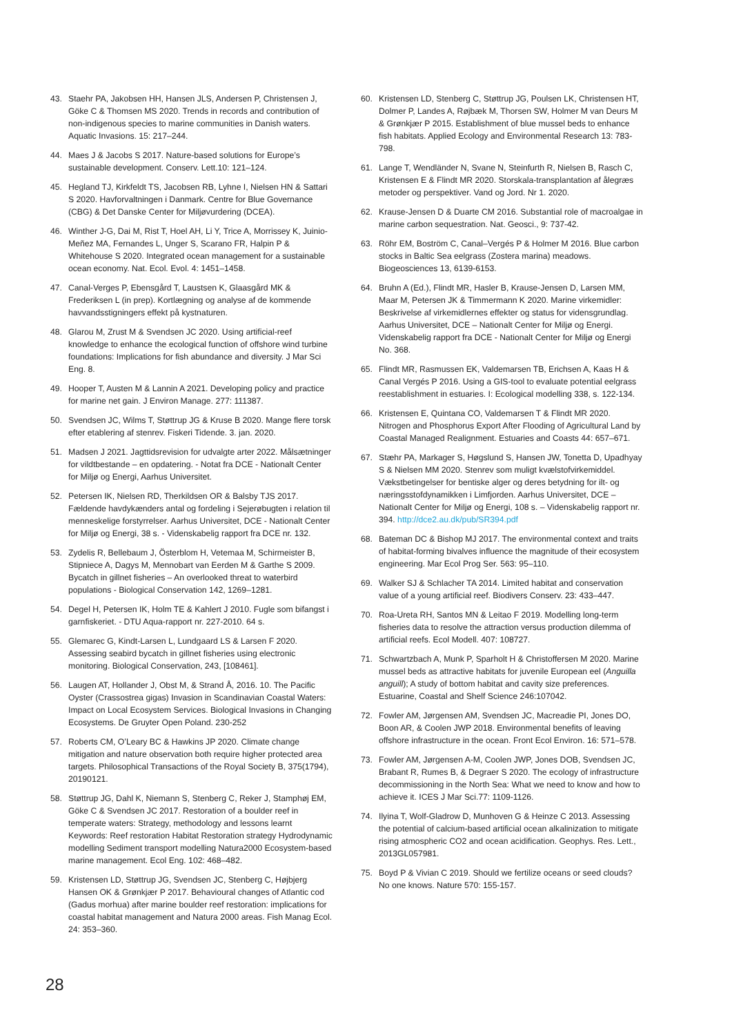43. Staehr PA, Jakobsen HH, Hansen JLS, Andersen P, Christensen J, Göke C & Thomsen MS 2020. Trends in records and contribution of non-indigenous species to marine communities in Danish waters. Aquatic Invasions. 15: 217–244.
44. Maes J & Jacobs S 2017. Nature-based solutions for Europe’s sustainable development. Conserv. Lett.10: 121–124.
45. Hegland TJ, Kirkfeldt TS, Jacobsen RB, Lyhne I, Nielsen HN & Sattari S 2020. Havforvaltningen i Danmark. Centre for Blue Governance (CBG) & Det Danske Center for Miljøvurdering (DCEA).
46. Winther J-G, Dai M, Rist T, Hoel AH, Li Y, Trice A, Morrissey K, Juinio-Meñez MA, Fernandes L, Unger S, Scarano FR, Halpin P & Whitehouse S 2020. Integrated ocean management for a sustainable ocean economy. Nat. Ecol. Evol. 4: 1451–1458.
47. Canal-Verges P, Ebensgård T, Laustsen K, Glaasgård MK & Frederiksen L (in prep). Kortlægning og analyse af de kommende havvandsstigningers effekt på kystnaturen.
48. Glarou M, Zrust M & Svendsen JC 2020. Using artificial-reef knowledge to enhance the ecological function of offshore wind turbine foundations: Implications for fish abundance and diversity. J Mar Sci Eng. 8.
49. Hooper T, Austen M & Lannin A 2021. Developing policy and practice for marine net gain. J Environ Manage. 277: 111387.
50. Svendsen JC, Wilms T, Støttrup JG & Kruse B 2020. Mange flere torsk efter etablering af stenrev. Fiskeri Tidende. 3. jan. 2020.
51. Madsen J 2021. Jagttidsrevision for udvalgte arter 2022. Målsætninger for vildtbestande – en opdatering. - Notat fra DCE - Nationalt Center for Miljø og Energi, Aarhus Universitet.
52. Petersen IK, Nielsen RD, Therkildsen OR & Balsby TJS 2017. Fældende havdykænders antal og fordeling i Sejerøbugten i relation til menneskelige forstyrrelser. Aarhus Universitet, DCE - Nationalt Center for Miljø og Energi, 38 s. - Videnskabelig rapport fra DCE nr. 132.
53. Zydelis R, Bellebaum J, Österblom H, Vetemaa M, Schirmeister B, Stipniece A, Dagys M, Mennobart van Eerden M & Garthe S 2009. Bycatch in gillnet fisheries – An overlooked threat to waterbird populations - Biological Conservation 142, 1269–1281.
54. Degel H, Petersen IK, Holm TE & Kahlert J 2010. Fugle som bifangst i garnfiskeriet. - DTU Aqua-rapport nr. 227-2010. 64 s.
55. Glemarec G, Kindt-Larsen L, Lundgaard LS & Larsen F 2020. Assessing seabird bycatch in gillnet fisheries using electronic monitoring. Biological Conservation, 243, [108461].
56. Laugen AT, Hollander J, Obst M, & Strand Å, 2016. 10. The Pacific Oyster (Crassostrea gigas) Invasion in Scandinavian Coastal Waters: Impact on Local Ecosystem Services. Biological Invasions in Changing Ecosystems. De Gruyter Open Poland. 230-252
57. Roberts CM, O’Leary BC & Hawkins JP 2020. Climate change mitigation and nature observation both require higher protected area targets. Philosophical Transactions of the Royal Society B, 375(1794), 20190121.
58. Støttrup JG, Dahl K, Niemann S, Stenberg C, Reker J, Stamphøj EM, Göke C & Svendsen JC 2017. Restoration of a boulder reef in temperate waters: Strategy, methodology and lessons learnt Keywords: Reef restoration Habitat Restoration strategy Hydrodynamic modelling Sediment transport modelling Natura2000 Ecosystem-based marine management. Ecol Eng. 102: 468–482.
59. Kristensen LD, Støttrup JG, Svendsen JC, Stenberg C, Højbjerg Hansen OK & Grønkjær P 2017. Behavioural changes of Atlantic cod (Gadus morhua) after marine boulder reef restoration: implications for coastal habitat management and Natura 2000 areas. Fish Manag Ecol. 24: 353–360.
60. Kristensen LD, Stenberg C, Støttrup JG, Poulsen LK, Christensen HT, Dolmer P, Landes A, Røjbæk M, Thorsen SW, Holmer M van Deurs M & Grønkjær P 2015. Establishment of blue mussel beds to enhance fish habitats. Applied Ecology and Environmental Research 13: 783-798.
61. Lange T, Wendländer N, Svane N, Steinfurth R, Nielsen B, Rasch C, Kristensen E & Flindt MR 2020. Storskala-transplantation af ålegræs metoder og perspektiver. Vand og Jord. Nr 1. 2020.
62. Krause-Jensen D & Duarte CM 2016. Substantial role of macroalgae in marine carbon sequestration. Nat. Geosci., 9: 737-42.
63. Röhr EM, Boström C, Canal–Vergés P & Holmer M 2016. Blue carbon stocks in Baltic Sea eelgrass (Zostera marina) meadows. Biogeosciences 13, 6139-6153.
64. Bruhn A (Ed.), Flindt MR, Hasler B, Krause-Jensen D, Larsen MM, Maar M, Petersen JK & Timmermann K 2020. Marine virkemidler: Beskrivelse af virkemidlernes effekter og status for vidensgrundlag. Aarhus Universitet, DCE – Nationalt Center for Miljø og Energi. Videnskabelig rapport fra DCE - Nationalt Center for Miljø og Energi No. 368.
65. Flindt MR, Rasmussen EK, Valdemarsen TB, Erichsen A, Kaas H & Canal Vergés P 2016. Using a GIS-tool to evaluate potential eelgrass reestablishment in estuaries. I: Ecological modelling 338, s. 122-134.
66. Kristensen E, Quintana CO, Valdemarsen T & Flindt MR 2020. Nitrogen and Phosphorus Export After Flooding of Agricultural Land by Coastal Managed Realignment. Estuaries and Coasts 44: 657–671.
67. Stæhr PA, Markager S, Høgslund S, Hansen JW, Tonetta D, Upadhyay S & Nielsen MM 2020. Stenrev som muligt kvælstofvirkemiddel. Vækstbetingelser for bentiske alger og deres betydning for ilt- og næringsstofdynamikken i Limfjorden. Aarhus Universitet, DCE – Nationalt Center for Miljø og Energi, 108 s. – Videnskabelig rapport nr. 394. http://dce2.au.dk/pub/SR394.pdf
68. Bateman DC & Bishop MJ 2017. The environmental context and traits of habitat-forming bivalves influence the magnitude of their ecosystem engineering. Mar Ecol Prog Ser. 563: 95–110.
69. Walker SJ & Schlacher TA 2014. Limited habitat and conservation value of a young artificial reef. Biodivers Conserv. 23: 433–447.
70. Roa-Ureta RH, Santos MN & Leitao F 2019. Modelling long-term fisheries data to resolve the attraction versus production dilemma of artificial reefs. Ecol Modell. 407: 108727.
71. Schwartzbach A, Munk P, Sparholt H & Christoffersen M 2020. Marine mussel beds as attractive habitats for juvenile European eel (Anguilla anguill); A study of bottom habitat and cavity size preferences. Estuarine, Coastal and Shelf Science 246:107042.
72. Fowler AM, Jørgensen AM, Svendsen JC, Macreadie PI, Jones DO, Boon AR, & Coolen JWP 2018. Environmental benefits of leaving offshore infrastructure in the ocean. Front Ecol Environ. 16: 571–578.
73. Fowler AM, Jørgensen A-M, Coolen JWP, Jones DOB, Svendsen JC, Brabant R, Rumes B, & Degraer S 2020. The ecology of infrastructure decommissioning in the North Sea: What we need to know and how to achieve it. ICES J Mar Sci.77: 1109-1126.
74. Ilyina T, Wolf-Gladrow D, Munhoven G & Heinze C 2013. Assessing the potential of calcium-based artificial ocean alkalinization to mitigate rising atmospheric CO2 and ocean acidification. Geophys. Res. Lett., 2013GL057981.
75. Boyd P & Vivian C 2019. Should we fertilize oceans or seed clouds? No one knows. Nature 570: 155-157.
28